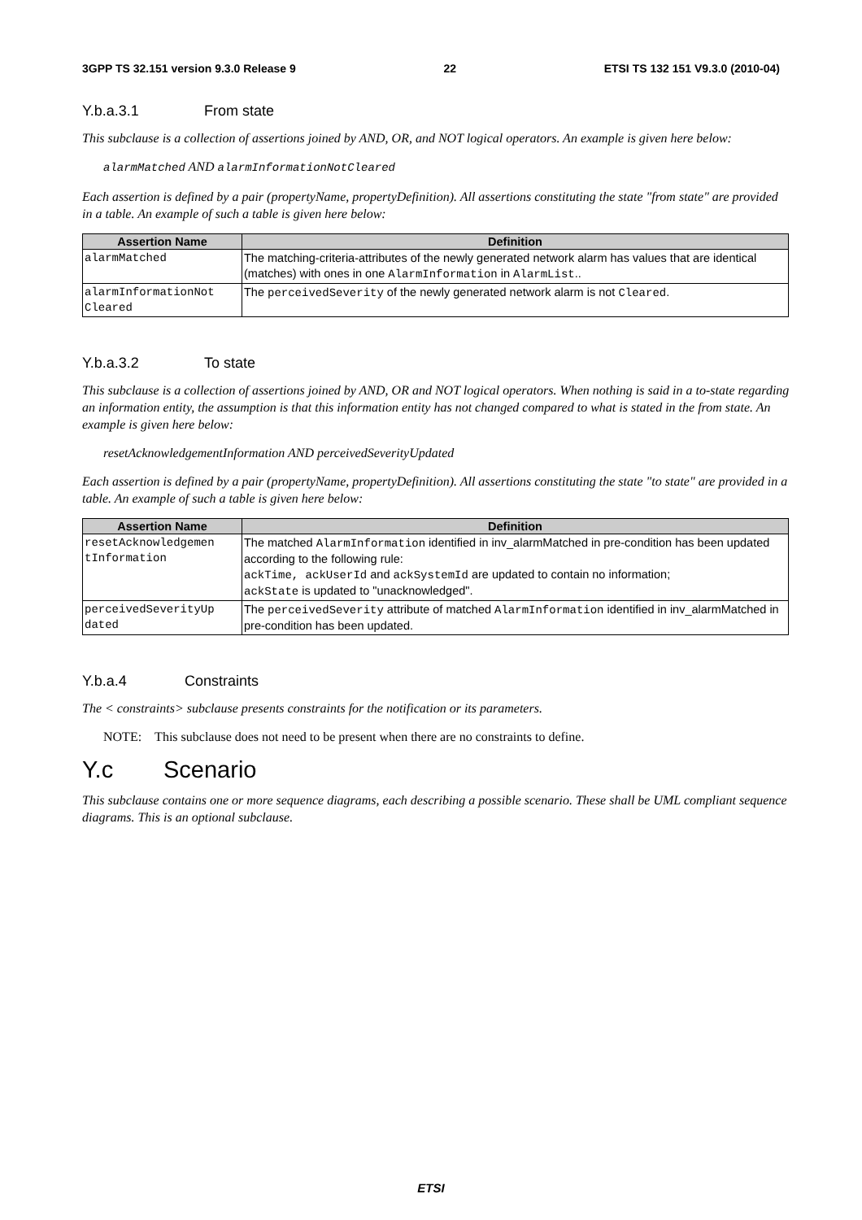3GPP TS 32.151 version 9.3.0 Release 9
22 ETSI TS 132 151 V9.3.0 (2010-04)
Y.b.a.3.1 From state
This subclause is a collection of assertions joined by AND, OR, and NOT logical operators. An example is given here below:
alarmMatched AND alarmInformationNotCleared
Each assertion is defined by a pair (propertyName, propertyDefinition). All assertions constituting the state "from state" are provided in a table. An example of such a table is given here below:
| Assertion Name | Definition |
| --- | --- |
| alarmMatched | The matching-criteria-attributes of the newly generated network alarm has values that are identical (matches) with ones in one AlarmInformation in AlarmList .. |
| alarmInformationNot Cleared | The perceivedSeverity of the newly generated network alarm is not Cleared . |
Y.b.a.3.2 To state
This subclause is a collection of assertions joined by AND, OR and NOT logical operators. When nothing is said in a to-state regarding an information entity, the assumption is that this information entity has not changed compared to what is stated in the from state. An example is given here below:
resetAcknowledgementInformation AND perceivedSeverityUpdated
Each assertion is defined by a pair (propertyName, propertyDefinition). All assertions constituting the state "to state" are provided in a table. An example of such a table is given here below:
| Assertion Name | Definition |
| --- | --- |
| resetAcknowledgemen tInformation | The matched AlarmInformation identified in inv_alarmMatched in pre-condition has been updated according to the following rule: ackTime, ackUserId and ackSystemId are updated to contain no information; ackState is updated to "unacknowledged". |
| perceivedSeverityUp dated | The perceivedSeverity attribute of matched AlarmInformation identified in inv_alarmMatched in pre-condition has been updated. |
Y.b.a.4 Constraints
The < constraints> subclause presents constraints for the notification or its parameters.
NOTE: This subclause does not need to be present when there are no constraints to define.
Y.c Scenario
This subclause contains one or more sequence diagrams, each describing a possible scenario. These shall be UML compliant sequence diagrams. This is an optional subclause.
ETSI